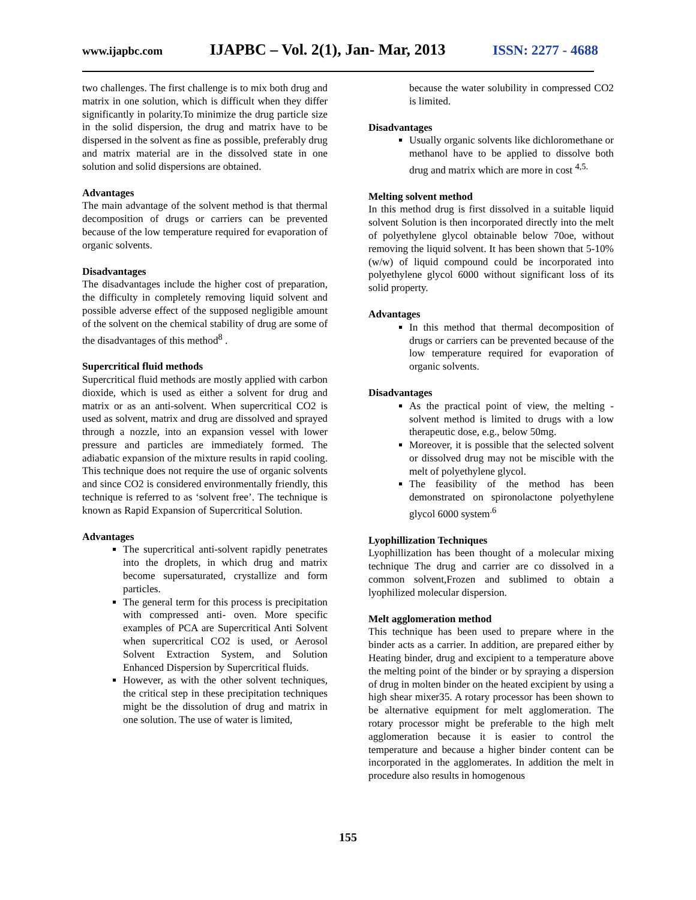www.ijapbc.com IJAPBC – Vol. 2(1), Jan- Mar, 2013 ISSN: 2277 - 4688
two challenges. The first challenge is to mix both drug and matrix in one solution, which is difficult when they differ significantly in polarity.To minimize the drug particle size in the solid dispersion, the drug and matrix have to be dispersed in the solvent as fine as possible, preferably drug and matrix material are in the dissolved state in one solution and solid dispersions are obtained.
Advantages
The main advantage of the solvent method is that thermal decomposition of drugs or carriers can be prevented because of the low temperature required for evaporation of organic solvents.
Disadvantages
The disadvantages include the higher cost of preparation, the difficulty in completely removing liquid solvent and possible adverse effect of the supposed negligible amount of the solvent on the chemical stability of drug are some of the disadvantages of this method<sup>8</sup> .
Supercritical fluid methods
Supercritical fluid methods are mostly applied with carbon dioxide, which is used as either a solvent for drug and matrix or as an anti-solvent. When supercritical CO2 is used as solvent, matrix and drug are dissolved and sprayed through a nozzle, into an expansion vessel with lower pressure and particles are immediately formed. The adiabatic expansion of the mixture results in rapid cooling. This technique does not require the use of organic solvents and since CO2 is considered environmentally friendly, this technique is referred to as ‘solvent free’. The technique is known as Rapid Expansion of Supercritical Solution.
Advantages
The supercritical anti-solvent rapidly penetrates into the droplets, in which drug and matrix become supersaturated, crystallize and form particles.
The general term for this process is precipitation with compressed anti- oven. More specific examples of PCA are Supercritical Anti Solvent when supercritical CO2 is used, or Aerosol Solvent Extraction System, and Solution Enhanced Dispersion by Supercritical fluids.
However, as with the other solvent techniques, the critical step in these precipitation techniques might be the dissolution of drug and matrix in one solution. The use of water is limited,
because the water solubility in compressed CO2 is limited.
Disadvantages
Usually organic solvents like dichloromethane or methanol have to be applied to dissolve both drug and matrix which are more in cost <sup>4,5.</sup>
Melting solvent method
In this method drug is first dissolved in a suitable liquid solvent Solution is then incorporated directly into the melt of polyethylene glycol obtainable below 70oe, without removing the liquid solvent. It has been shown that 5-10% (w/w) of liquid compound could be incorporated into polyethylene glycol 6000 without significant loss of its solid property.
Advantages
In this method that thermal decomposition of drugs or carriers can be prevented because of the low temperature required for evaporation of organic solvents.
Disadvantages
As the practical point of view, the melting - solvent method is limited to drugs with a low therapeutic dose, e.g., below 50mg.
Moreover, it is possible that the selected solvent or dissolved drug may not be miscible with the melt of polyethylene glycol.
The feasibility of the method has been demonstrated on spironolactone polyethylene glycol 6000 system<sup>.6</sup>
Lyophillization Techniques
Lyophillization has been thought of a molecular mixing technique The drug and carrier are co dissolved in a common solvent,Frozen and sublimed to obtain a lyophilized molecular dispersion.
Melt agglomeration method
This technique has been used to prepare where in the binder acts as a carrier. In addition, are prepared either by Heating binder, drug and excipient to a temperature above the melting point of the binder or by spraying a dispersion of drug in molten binder on the heated excipient by using a high shear mixer35. A rotary processor has been shown to be alternative equipment for melt agglomeration. The rotary processor might be preferable to the high melt agglomeration because it is easier to control the temperature and because a higher binder content can be incorporated in the agglomerates. In addition the melt in procedure also results in homogenous
155